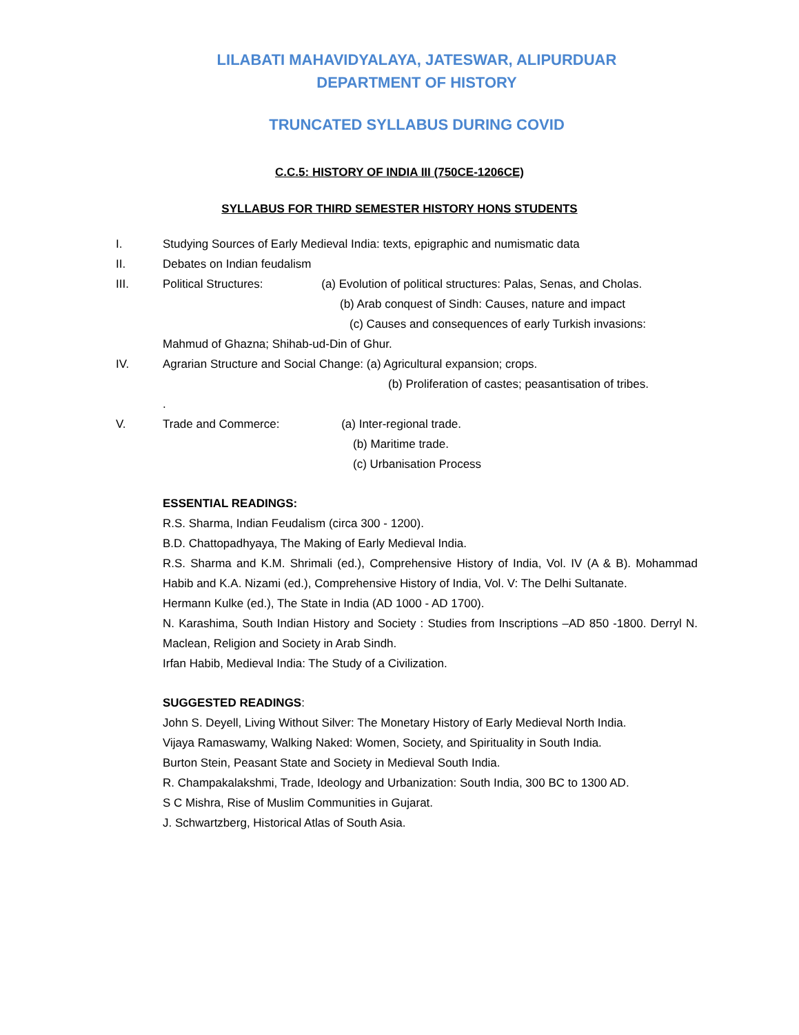LILABATI MAHAVIDYALAYA, JATESWAR, ALIPURDUAR
DEPARTMENT OF HISTORY
TRUNCATED SYLLABUS DURING COVID
C.C.5: HISTORY OF INDIA III (750CE-1206CE)
SYLLABUS FOR THIRD SEMESTER HISTORY HONS STUDENTS
I. Studying Sources of Early Medieval India: texts, epigraphic and numismatic data
II. Debates on Indian feudalism
III. Political Structures: (a) Evolution of political structures: Palas, Senas, and Cholas.
(b) Arab conquest of Sindh: Causes, nature and impact
(c) Causes and consequences of early Turkish invasions:
Mahmud of Ghazna; Shihab-ud-Din of Ghur.
IV. Agrarian Structure and Social Change: (a) Agricultural expansion; crops.
(b) Proliferation of castes; peasantisation of tribes.
.
V. Trade and Commerce: (a) Inter-regional trade.
(b) Maritime trade.
(c) Urbanisation Process
ESSENTIAL READINGS:
R.S. Sharma, Indian Feudalism (circa 300 - 1200).
B.D. Chattopadhyaya, The Making of Early Medieval India.
R.S. Sharma and K.M. Shrimali (ed.), Comprehensive History of India, Vol. IV (A & B). Mohammad Habib and K.A. Nizami (ed.), Comprehensive History of India, Vol. V: The Delhi Sultanate.
Hermann Kulke (ed.), The State in India (AD 1000 - AD 1700).
N. Karashima, South Indian History and Society : Studies from Inscriptions –AD 850 -1800. Derryl N. Maclean, Religion and Society in Arab Sindh.
Irfan Habib, Medieval India: The Study of a Civilization.
SUGGESTED READINGS:
John S. Deyell, Living Without Silver: The Monetary History of Early Medieval North India.
Vijaya Ramaswamy, Walking Naked: Women, Society, and Spirituality in South India.
Burton Stein, Peasant State and Society in Medieval South India.
R. Champakalakshmi, Trade, Ideology and Urbanization: South India, 300 BC to 1300 AD.
S C Mishra, Rise of Muslim Communities in Gujarat.
J. Schwartzberg, Historical Atlas of South Asia.